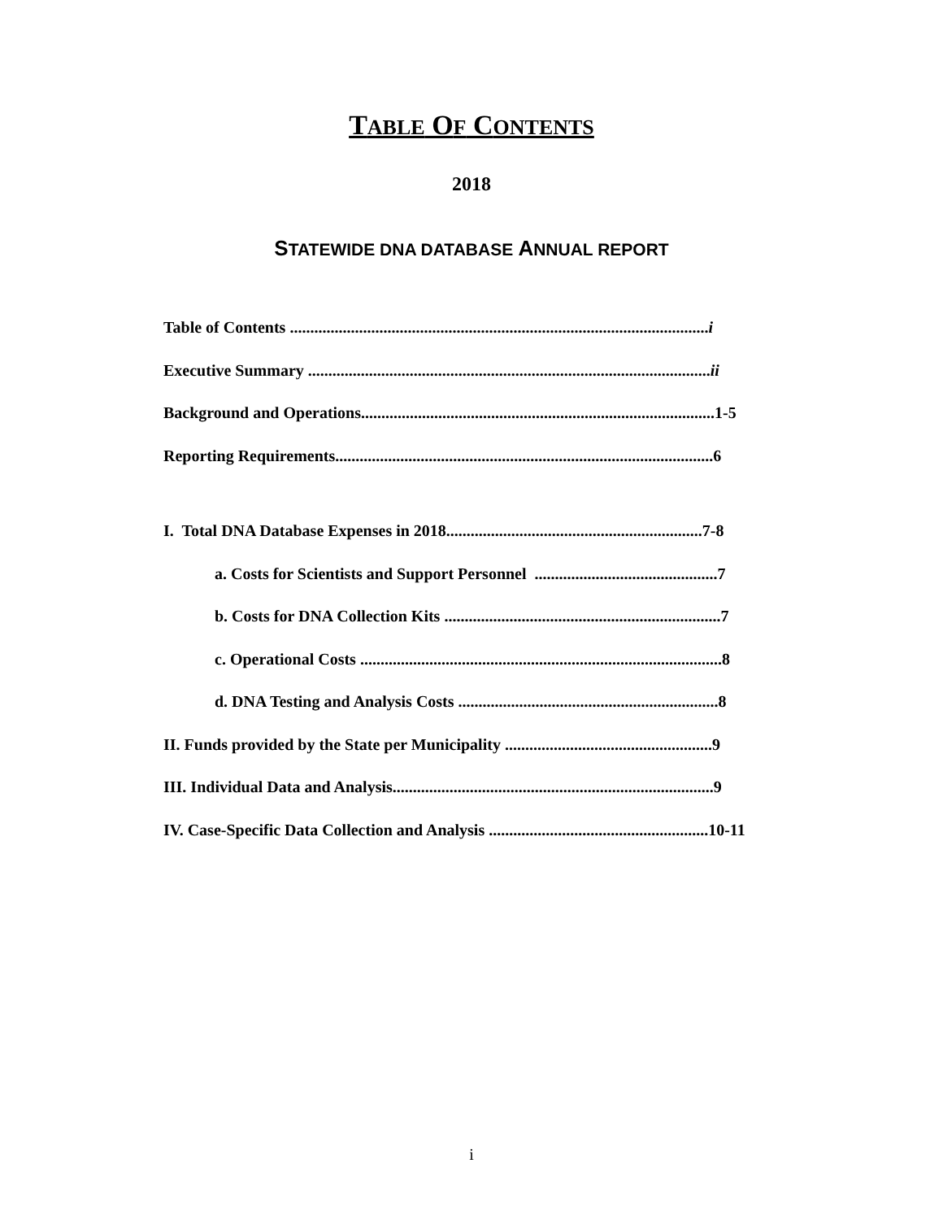TABLE OF CONTENTS
2018
STATEWIDE DNA DATABASE ANNUAL REPORT
Table of Contents ....................................................................................................... i
Executive Summary ................................................................................................... ii
Background and Operations.......................................................................................1-5
Reporting Requirements.............................................................................................6
I. Total DNA Database Expenses in 2018...............................................................7-8
a. Costs for Scientists and Support Personnel .............................................7
b. Costs for DNA Collection Kits ....................................................................7
c. Operational Costs .........................................................................................8
d. DNA Testing and Analysis Costs ................................................................8
II. Funds provided by the State per Municipality ...................................................9
III. Individual Data and Analysis...............................................................................9
IV. Case-Specific Data Collection and Analysis ......................................................10-11
i